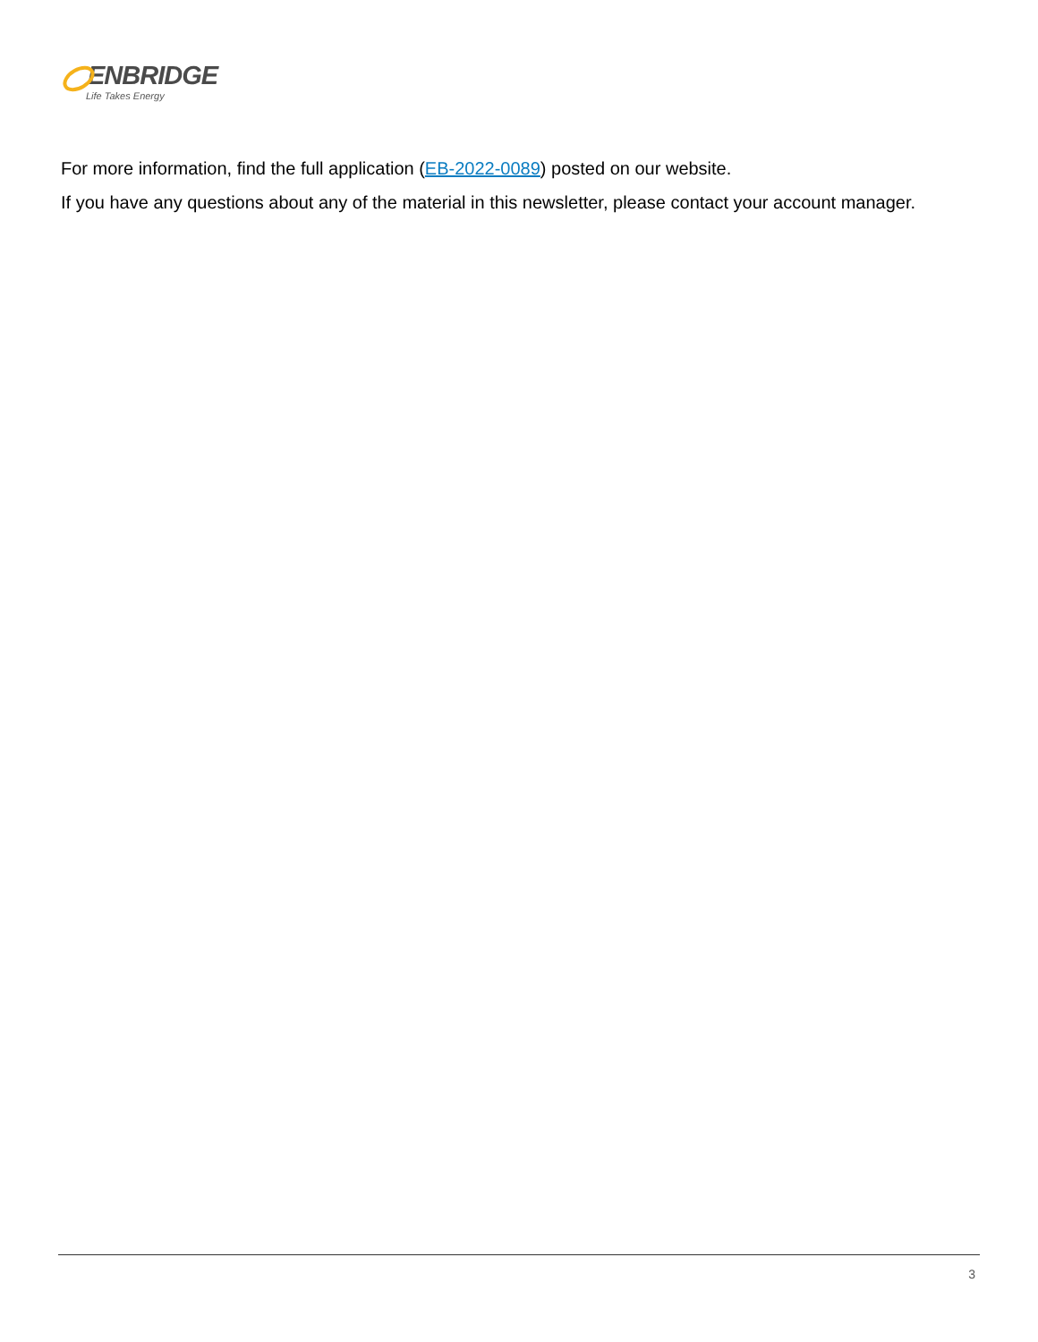ENBRIDGE
Life Takes Energy
For more information, find the full application (EB-2022-0089) posted on our website.
If you have any questions about any of the material in this newsletter, please contact your account manager.
3